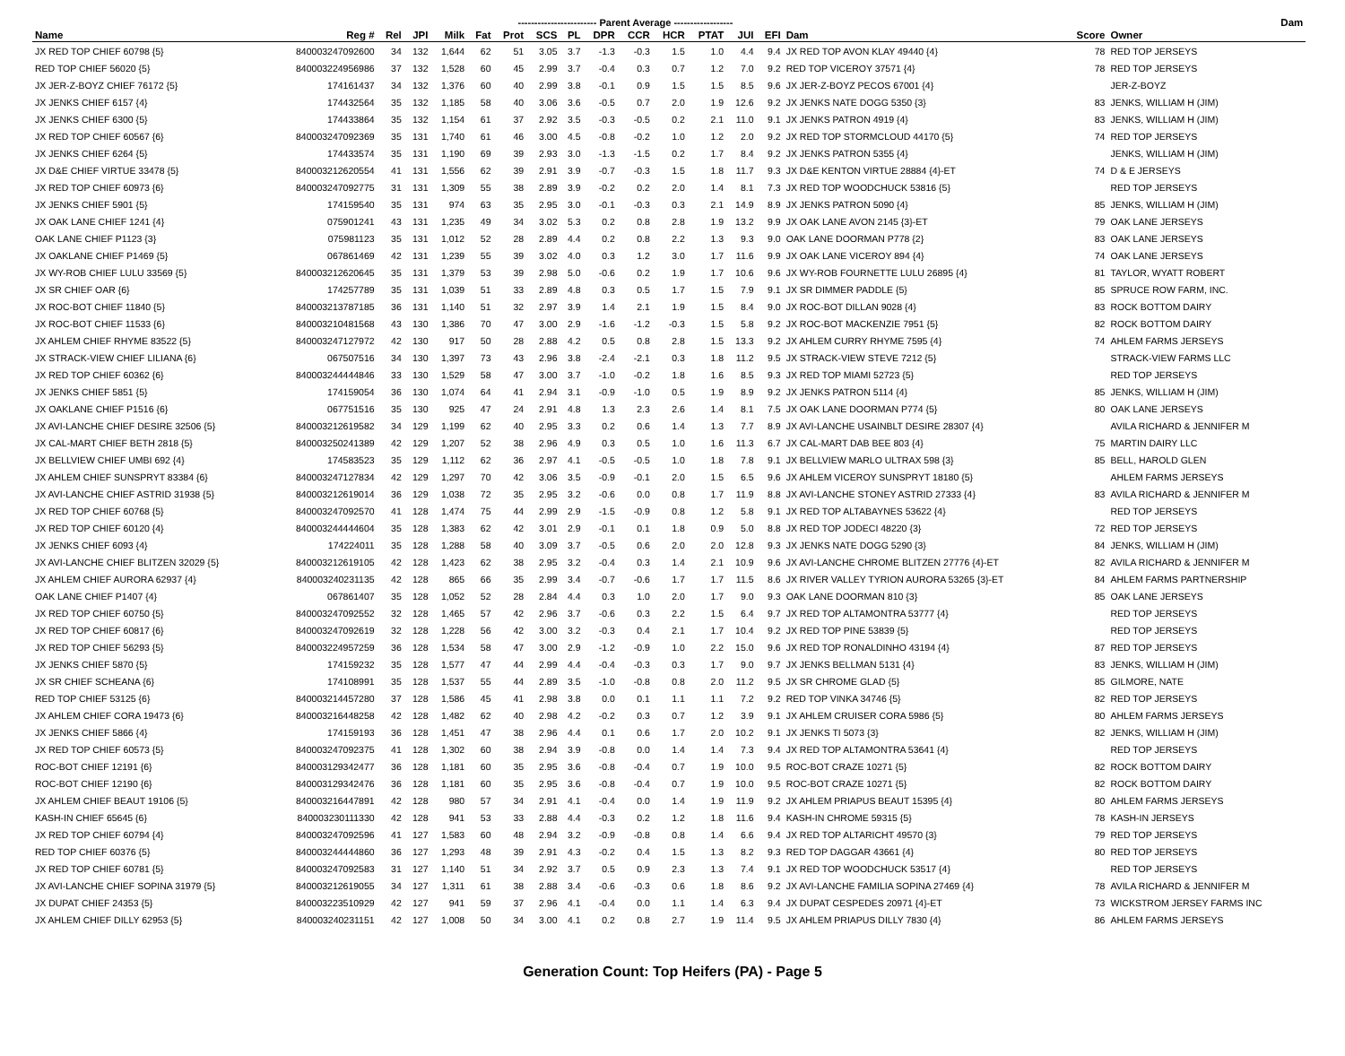| | | | | | ------------------------ Parent Average ------------------ | | | | | | | | | | | | Dam | |
| --- | --- | --- | --- | --- | --- | --- | --- | --- | --- | --- | --- | --- | --- | --- | --- | --- | --- | --- |
| Name | Reg # | Rel | JPI | Milk | Fat | Prot | SCS | PL | DPR | CCR | HCR | PTAT | JUI | EFI | Dam | Score | Owner | |
| JX RED TOP CHIEF 60798 {5} | 840003247092600 | 34 | 132 | 1,644 | 62 | 51 | 3.05 | 3.7 | -1.3 | -0.3 | 1.5 | 1.0 | 4.4 | 9.4 | JX RED TOP AVON KLAY 49440 {4} | 78 | RED TOP JERSEYS | |
| RED TOP CHIEF 56020 {5} | 840003224956986 | 37 | 132 | 1,528 | 60 | 45 | 2.99 | 3.7 | -0.4 | 0.3 | 0.7 | 1.2 | 7.0 | 9.2 | RED TOP VICEROY 37571 {4} | 78 | RED TOP JERSEYS | |
| JX JER-Z-BOYZ CHIEF 76172 {5} | 174161437 | 34 | 132 | 1,376 | 60 | 40 | 2.99 | 3.8 | -0.1 | 0.9 | 1.5 | 1.5 | 8.5 | 9.6 | JX JER-Z-BOYZ PECOS 67001 {4} | | JER-Z-BOYZ | |
| JX JENKS CHIEF 6157 {4} | 174432564 | 35 | 132 | 1,185 | 58 | 40 | 3.06 | 3.6 | -0.5 | 0.7 | 2.0 | 1.9 | 12.6 | 9.2 | JX JENKS NATE DOGG 5350 {3} | 83 | JENKS, WILLIAM H (JIM) | |
| JX JENKS CHIEF 6300 {5} | 174433864 | 35 | 132 | 1,154 | 61 | 37 | 2.92 | 3.5 | -0.3 | -0.5 | 0.2 | 2.1 | 11.0 | 9.1 | JX JENKS PATRON 4919 {4} | 83 | JENKS, WILLIAM H (JIM) | |
| JX RED TOP CHIEF 60567 {6} | 840003247092369 | 35 | 131 | 1,740 | 61 | 46 | 3.00 | 4.5 | -0.8 | -0.2 | 1.0 | 1.2 | 2.0 | 9.2 | JX RED TOP STORMCLOUD 44170 {5} | 74 | RED TOP JERSEYS | |
| JX JENKS CHIEF 6264 {5} | 174433574 | 35 | 131 | 1,190 | 69 | 39 | 2.93 | 3.0 | -1.3 | -1.5 | 0.2 | 1.7 | 8.4 | 9.2 | JX JENKS PATRON 5355 {4} | | JENKS, WILLIAM H (JIM) | |
| JX D&E CHIEF VIRTUE 33478 {5} | 840003212620554 | 41 | 131 | 1,556 | 62 | 39 | 2.91 | 3.9 | -0.7 | -0.3 | 1.5 | 1.8 | 11.7 | 9.3 | JX D&E KENTON VIRTUE 28884 {4}-ET | 74 | D & E JERSEYS | |
| JX RED TOP CHIEF 60973 {6} | 840003247092775 | 31 | 131 | 1,309 | 55 | 38 | 2.89 | 3.9 | -0.2 | 0.2 | 2.0 | 1.4 | 8.1 | 7.3 | JX RED TOP WOODCHUCK 53816 {5} | | RED TOP JERSEYS | |
| JX JENKS CHIEF 5901 {5} | 174159540 | 35 | 131 | 974 | 63 | 35 | 2.95 | 3.0 | -0.1 | -0.3 | 0.3 | 2.1 | 14.9 | 8.9 | JX JENKS PATRON 5090 {4} | 85 | JENKS, WILLIAM H (JIM) | |
| JX OAK LANE CHIEF 1241 {4} | 075901241 | 43 | 131 | 1,235 | 49 | 34 | 3.02 | 5.3 | 0.2 | 0.8 | 2.8 | 1.9 | 13.2 | 9.9 | JX OAK LANE AVON 2145 {3}-ET | 79 | OAK LANE JERSEYS | |
| OAK LANE CHIEF P1123 {3} | 075981123 | 35 | 131 | 1,012 | 52 | 28 | 2.89 | 4.4 | 0.2 | 0.8 | 2.2 | 1.3 | 9.3 | 9.0 | OAK LANE DOORMAN P778 {2} | 83 | OAK LANE JERSEYS | |
| JX OAKLANE CHIEF P1469 {5} | 067861469 | 42 | 131 | 1,239 | 55 | 39 | 3.02 | 4.0 | 0.3 | 1.2 | 3.0 | 1.7 | 11.6 | 9.9 | JX OAK LANE VICEROY 894 {4} | 74 | OAK LANE JERSEYS | |
| JX WY-ROB CHIEF LULU 33569 {5} | 840003212620645 | 35 | 131 | 1,379 | 53 | 39 | 2.98 | 5.0 | -0.6 | 0.2 | 1.9 | 1.7 | 10.6 | 9.6 | JX WY-ROB FOURNETTE LULU 26895 {4} | 81 | TAYLOR, WYATT ROBERT | |
| JX SR CHIEF OAR {6} | 174257789 | 35 | 131 | 1,039 | 51 | 33 | 2.89 | 4.8 | 0.3 | 0.5 | 1.7 | 1.5 | 7.9 | 9.1 | JX SR DIMMER PADDLE {5} | 85 | SPRUCE ROW FARM, INC. | |
| JX ROC-BOT CHIEF 11840 {5} | 840003213787185 | 36 | 131 | 1,140 | 51 | 32 | 2.97 | 3.9 | 1.4 | 2.1 | 1.9 | 1.5 | 8.4 | 9.0 | JX ROC-BOT DILLAN 9028 {4} | 83 | ROCK BOTTOM DAIRY | |
| JX ROC-BOT CHIEF 11533 {6} | 840003210481568 | 43 | 130 | 1,386 | 70 | 47 | 3.00 | 2.9 | -1.6 | -1.2 | -0.3 | 1.5 | 5.8 | 9.2 | JX ROC-BOT MACKENZIE 7951 {5} | 82 | ROCK BOTTOM DAIRY | |
| JX AHLEM CHIEF RHYME 83522 {5} | 840003247127972 | 42 | 130 | 917 | 50 | 28 | 2.88 | 4.2 | 0.5 | 0.8 | 2.8 | 1.5 | 13.3 | 9.2 | JX AHLEM CURRY RHYME 7595 {4} | 74 | AHLEM FARMS JERSEYS | |
| JX STRACK-VIEW CHIEF LILIANA {6} | 067507516 | 34 | 130 | 1,397 | 73 | 43 | 2.96 | 3.8 | -2.4 | -2.1 | 0.3 | 1.8 | 11.2 | 9.5 | JX STRACK-VIEW STEVE 7212 {5} | | STRACK-VIEW FARMS LLC | |
| JX RED TOP CHIEF 60362 {6} | 840003244444846 | 33 | 130 | 1,529 | 58 | 47 | 3.00 | 3.7 | -1.0 | -0.2 | 1.8 | 1.6 | 8.5 | 9.3 | JX RED TOP MIAMI 52723 {5} | | RED TOP JERSEYS | |
| JX JENKS CHIEF 5851 {5} | 174159054 | 36 | 130 | 1,074 | 64 | 41 | 2.94 | 3.1 | -0.9 | -1.0 | 0.5 | 1.9 | 8.9 | 9.2 | JX JENKS PATRON 5114 {4} | 85 | JENKS, WILLIAM H (JIM) | |
| JX OAKLANE CHIEF P1516 {6} | 067751516 | 35 | 130 | 925 | 47 | 24 | 2.91 | 4.8 | 1.3 | 2.3 | 2.6 | 1.4 | 8.1 | 7.5 | JX OAK LANE DOORMAN P774 {5} | 80 | OAK LANE JERSEYS | |
| JX AVI-LANCHE CHIEF DESIRE 32506 {5} | 840003212619582 | 34 | 129 | 1,199 | 62 | 40 | 2.95 | 3.3 | 0.2 | 0.6 | 1.4 | 1.3 | 7.7 | 8.9 | JX AVI-LANCHE USAINBLT DESIRE 28307 {4} | | AVILA RICHARD & JENNIFER M | |
| JX CAL-MART CHIEF BETH 2818 {5} | 840003250241389 | 42 | 129 | 1,207 | 52 | 38 | 2.96 | 4.9 | 0.3 | 0.5 | 1.0 | 1.6 | 11.3 | 6.7 | JX CAL-MART DAB BEE 803 {4} | 75 | MARTIN DAIRY LLC | |
| JX BELLVIEW CHIEF UMBI 692 {4} | 174583523 | 35 | 129 | 1,112 | 62 | 36 | 2.97 | 4.1 | -0.5 | -0.5 | 1.0 | 1.8 | 7.8 | 9.1 | JX BELLVIEW MARLO ULTRAX 598 {3} | 85 | BELL, HAROLD GLEN | |
| JX AHLEM CHIEF SUNSPRYT 83384 {6} | 840003247127834 | 42 | 129 | 1,297 | 70 | 42 | 3.06 | 3.5 | -0.9 | -0.1 | 2.0 | 1.5 | 6.5 | 9.6 | JX AHLEM VICEROY SUNSPRYT 18180 {5} | | AHLEM FARMS JERSEYS | |
| JX AVI-LANCHE CHIEF ASTRID 31938 {5} | 840003212619014 | 36 | 129 | 1,038 | 72 | 35 | 2.95 | 3.2 | -0.6 | 0.0 | 0.8 | 1.7 | 11.9 | 8.8 | JX AVI-LANCHE STONEY ASTRID 27333 {4} | 83 | AVILA RICHARD & JENNIFER M | |
| JX RED TOP CHIEF 60768 {5} | 840003247092570 | 41 | 128 | 1,474 | 75 | 44 | 2.99 | 2.9 | -1.5 | -0.9 | 0.8 | 1.2 | 5.8 | 9.1 | JX RED TOP ALTABAYNES 53622 {4} | | RED TOP JERSEYS | |
| JX RED TOP CHIEF 60120 {4} | 840003244444604 | 35 | 128 | 1,383 | 62 | 42 | 3.01 | 2.9 | -0.1 | 0.1 | 1.8 | 0.9 | 5.0 | 8.8 | JX RED TOP JODECI 48220 {3} | 72 | RED TOP JERSEYS | |
| JX JENKS CHIEF 6093 {4} | 174224011 | 35 | 128 | 1,288 | 58 | 40 | 3.09 | 3.7 | -0.5 | 0.6 | 2.0 | 2.0 | 12.8 | 9.3 | JX JENKS NATE DOGG 5290 {3} | 84 | JENKS, WILLIAM H (JIM) | |
| JX AVI-LANCHE CHIEF BLITZEN 32029 {5} | 840003212619105 | 42 | 128 | 1,423 | 62 | 38 | 2.95 | 3.2 | -0.4 | 0.3 | 1.4 | 2.1 | 10.9 | 9.6 | JX AVI-LANCHE CHROME BLITZEN 27776 {4}-ET | 82 | AVILA RICHARD & JENNIFER M | |
| JX AHLEM CHIEF AURORA 62937 {4} | 840003240231135 | 42 | 128 | 865 | 66 | 35 | 2.99 | 3.4 | -0.7 | -0.6 | 1.7 | 1.7 | 11.5 | 8.6 | JX RIVER VALLEY TYRION AURORA 53265 {3}-ET | 84 | AHLEM FARMS PARTNERSHIP | |
| OAK LANE CHIEF P1407 {4} | 067861407 | 35 | 128 | 1,052 | 52 | 28 | 2.84 | 4.4 | 0.3 | 1.0 | 2.0 | 1.7 | 9.0 | 9.3 | OAK LANE DOORMAN 810 {3} | 85 | OAK LANE JERSEYS | |
| JX RED TOP CHIEF 60750 {5} | 840003247092552 | 32 | 128 | 1,465 | 57 | 42 | 2.96 | 3.7 | -0.6 | 0.3 | 2.2 | 1.5 | 6.4 | 9.7 | JX RED TOP ALTAMONTRA 53777 {4} | | RED TOP JERSEYS | |
| JX RED TOP CHIEF 60817 {6} | 840003247092619 | 32 | 128 | 1,228 | 56 | 42 | 3.00 | 3.2 | -0.3 | 0.4 | 2.1 | 1.7 | 10.4 | 9.2 | JX RED TOP PINE 53839 {5} | | RED TOP JERSEYS | |
| JX RED TOP CHIEF 56293 {5} | 840003224957259 | 36 | 128 | 1,534 | 58 | 47 | 3.00 | 2.9 | -1.2 | -0.9 | 1.0 | 2.2 | 15.0 | 9.6 | JX RED TOP RONALDINHO 43194 {4} | 87 | RED TOP JERSEYS | |
| JX JENKS CHIEF 5870 {5} | 174159232 | 35 | 128 | 1,577 | 47 | 44 | 2.99 | 4.4 | -0.4 | -0.3 | 0.3 | 1.7 | 9.0 | 9.7 | JX JENKS BELLMAN 5131 {4} | 83 | JENKS, WILLIAM H (JIM) | |
| JX SR CHIEF SCHEANA {6} | 174108991 | 35 | 128 | 1,537 | 55 | 44 | 2.89 | 3.5 | -1.0 | -0.8 | 0.8 | 2.0 | 11.2 | 9.5 | JX SR CHROME GLAD {5} | 85 | GILMORE, NATE | |
| RED TOP CHIEF 53125 {6} | 840003214457280 | 37 | 128 | 1,586 | 45 | 41 | 2.98 | 3.8 | 0.0 | 0.1 | 1.1 | 1.1 | 7.2 | 9.2 | RED TOP VINKA 34746 {5} | 82 | RED TOP JERSEYS | |
| JX AHLEM CHIEF CORA 19473 {6} | 840003216448258 | 42 | 128 | 1,482 | 62 | 40 | 2.98 | 4.2 | -0.2 | 0.3 | 0.7 | 1.2 | 3.9 | 9.1 | JX AHLEM CRUISER CORA 5986 {5} | 80 | AHLEM FARMS JERSEYS | |
| JX JENKS CHIEF 5866 {4} | 174159193 | 36 | 128 | 1,451 | 47 | 38 | 2.96 | 4.4 | 0.1 | 0.6 | 1.7 | 2.0 | 10.2 | 9.1 | JX JENKS TI 5073 {3} | 82 | JENKS, WILLIAM H (JIM) | |
| JX RED TOP CHIEF 60573 {5} | 840003247092375 | 41 | 128 | 1,302 | 60 | 38 | 2.94 | 3.9 | -0.8 | 0.0 | 1.4 | 1.4 | 7.3 | 9.4 | JX RED TOP ALTAMONTRA 53641 {4} | | RED TOP JERSEYS | |
| ROC-BOT CHIEF 12191 {6} | 840003129342477 | 36 | 128 | 1,181 | 60 | 35 | 2.95 | 3.6 | -0.8 | -0.4 | 0.7 | 1.9 | 10.0 | 9.5 | ROC-BOT CRAZE 10271 {5} | 82 | ROCK BOTTOM DAIRY | |
| ROC-BOT CHIEF 12190 {6} | 840003129342476 | 36 | 128 | 1,181 | 60 | 35 | 2.95 | 3.6 | -0.8 | -0.4 | 0.7 | 1.9 | 10.0 | 9.5 | ROC-BOT CRAZE 10271 {5} | 82 | ROCK BOTTOM DAIRY | |
| JX AHLEM CHIEF BEAUT 19106 {5} | 840003216447891 | 42 | 128 | 980 | 57 | 34 | 2.91 | 4.1 | -0.4 | 0.0 | 1.4 | 1.9 | 11.9 | 9.2 | JX AHLEM PRIAPUS BEAUT 15395 {4} | 80 | AHLEM FARMS JERSEYS | |
| KASH-IN CHIEF 65645 {6} | 840003230111330 | 42 | 128 | 941 | 53 | 33 | 2.88 | 4.4 | -0.3 | 0.2 | 1.2 | 1.8 | 11.6 | 9.4 | KASH-IN CHROME 59315 {5} | 78 | KASH-IN JERSEYS | |
| JX RED TOP CHIEF 60794 {4} | 840003247092596 | 41 | 127 | 1,583 | 60 | 48 | 2.94 | 3.2 | -0.9 | -0.8 | 0.8 | 1.4 | 6.6 | 9.4 | JX RED TOP ALTARICHT 49570 {3} | 79 | RED TOP JERSEYS | |
| RED TOP CHIEF 60376 {5} | 840003244444860 | 36 | 127 | 1,293 | 48 | 39 | 2.91 | 4.3 | -0.2 | 0.4 | 1.5 | 1.3 | 8.2 | 9.3 | RED TOP DAGGAR 43661 {4} | 80 | RED TOP JERSEYS | |
| JX RED TOP CHIEF 60781 {5} | 840003247092583 | 31 | 127 | 1,140 | 51 | 34 | 2.92 | 3.7 | 0.5 | 0.9 | 2.3 | 1.3 | 7.4 | 9.1 | JX RED TOP WOODCHUCK 53517 {4} | | RED TOP JERSEYS | |
| JX AVI-LANCHE CHIEF SOPINA 31979 {5} | 840003212619055 | 34 | 127 | 1,311 | 61 | 38 | 2.88 | 3.4 | -0.6 | -0.3 | 0.6 | 1.8 | 8.6 | 9.2 | JX AVI-LANCHE FAMILIA SOPINA 27469 {4} | 78 | AVILA RICHARD & JENNIFER M | |
| JX DUPAT CHIEF 24353 {5} | 840003223510929 | 42 | 127 | 941 | 59 | 37 | 2.96 | 4.1 | -0.4 | 0.0 | 1.1 | 1.4 | 6.3 | 9.4 | JX DUPAT CESPEDES 20971 {4}-ET | 73 | WICKSTROM JERSEY FARMS INC | |
| JX AHLEM CHIEF DILLY 62953 {5} | 840003240231151 | 42 | 127 | 1,008 | 50 | 34 | 3.00 | 4.1 | 0.2 | 0.8 | 2.7 | 1.9 | 11.4 | 9.5 | JX AHLEM PRIAPUS DILLY 7830 {4} | 86 | AHLEM FARMS JERSEYS | |
Generation Count: Top Heifers (PA) - Page 5